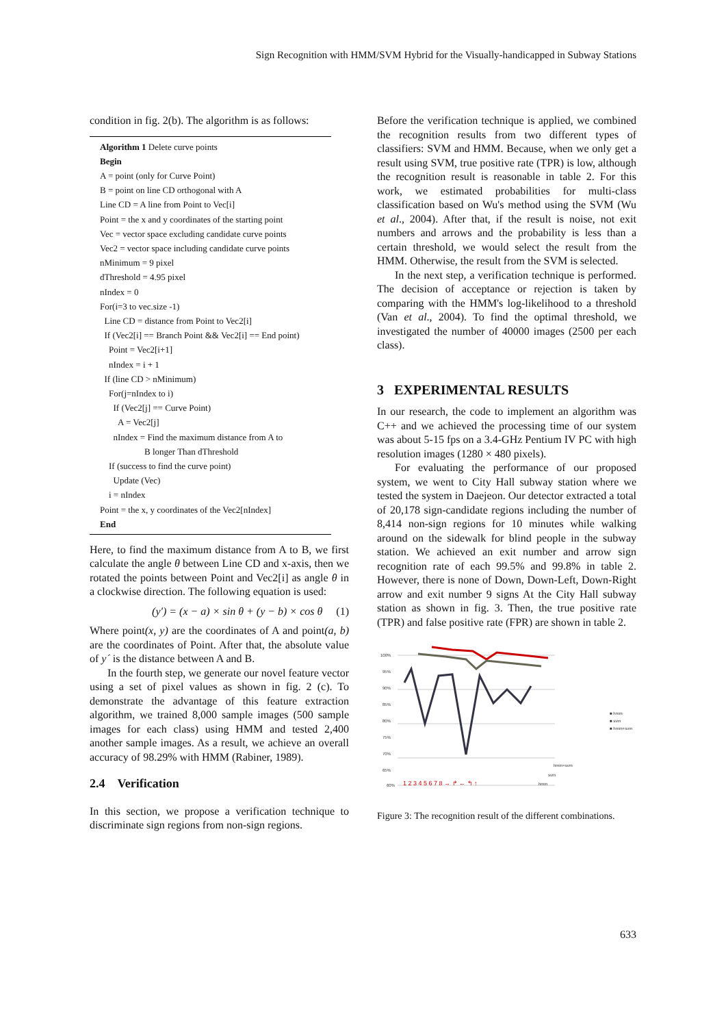Sign Recognition with HMM/SVM Hybrid for the Visually-handicapped in Subway Stations
condition in fig. 2(b). The algorithm is as follows:
Algorithm 1 Delete curve points
Begin
A = point (only for Curve Point)
B = point on line CD orthogonal with A
Line CD = A line from Point to Vec[i]
Point = the x and y coordinates of the starting point
Vec = vector space excluding candidate curve points
Vec2 = vector space including candidate curve points
nMinimum = 9 pixel
dThreshold = 4.95 pixel
nIndex = 0
For(i=3 to vec.size -1)
Line CD = distance from Point to Vec2[i]
If (Vec2[i] == Branch Point && Vec2[i] == End point)
Point = Vec2[i+1]
nIndex = i + 1
If (line CD > nMinimum)
For(j=nIndex to i)
If (Vec2[j] == Curve Point)
A = Vec2[j]
nIndex = Find the maximum distance from A to
B longer Than dThreshold
If (success to find the curve point)
Update (Vec)
i = nIndex
Point = the x, y coordinates of the Vec2[nIndex]
End
Here, to find the maximum distance from A to B, we first calculate the angle θ between Line CD and x-axis, then we rotated the points between Point and Vec2[i] as angle θ in a clockwise direction. The following equation is used:
(y′) = (x − a) × sin θ + (y − b) × cos θ (1)
Where point(x, y) are the coordinates of A and point(a, b) are the coordinates of Point. After that, the absolute value of y´ is the distance between A and B.
In the fourth step, we generate our novel feature vector using a set of pixel values as shown in fig. 2 (c). To demonstrate the advantage of this feature extraction algorithm, we trained 8,000 sample images (500 sample images for each class) using HMM and tested 2,400 another sample images. As a result, we achieve an overall accuracy of 98.29% with HMM (Rabiner, 1989).
2.4 Verification
In this section, we propose a verification technique to discriminate sign regions from non-sign regions.
Before the verification technique is applied, we combined the recognition results from two different types of classifiers: SVM and HMM. Because, when we only get a result using SVM, true positive rate (TPR) is low, although the recognition result is reasonable in table 2. For this work, we estimated probabilities for multi-class classification based on Wu's method using the SVM (Wu et al., 2004). After that, if the result is noise, not exit numbers and arrows and the probability is less than a certain threshold, we would select the result from the HMM. Otherwise, the result from the SVM is selected.
In the next step, a verification technique is performed. The decision of acceptance or rejection is taken by comparing with the HMM's log-likelihood to a threshold (Van et al., 2004). To find the optimal threshold, we investigated the number of 40000 images (2500 per each class).
3 EXPERIMENTAL RESULTS
In our research, the code to implement an algorithm was C++ and we achieved the processing time of our system was about 5-15 fps on a 3.4-GHz Pentium IV PC with high resolution images (1280 × 480 pixels).
For evaluating the performance of our proposed system, we went to City Hall subway station where we tested the system in Daejeon. Our detector extracted a total of 20,178 sign-candidate regions including the number of 8,414 non-sign regions for 10 minutes while walking around on the sidewalk for blind people in the subway station. We achieved an exit number and arrow sign recognition rate of each 99.5% and 99.8% in table 2. However, there is none of Down, Down-Left, Down-Right arrow and exit number 9 signs At the City Hall subway station as shown in fig. 3. Then, the true positive rate (TPR) and false positive rate (FPR) are shown in table 2.
100%
95%
90%
85%
80%
75%
70%
65%
60%
■ hmm
■ svm
■ hmm+svm
hmm+svm
svm
hmm
1 2 3 4 5 6 7 8 → ↱ ← ↰ ↑
Figure 3: The recognition result of the different combinations.
633